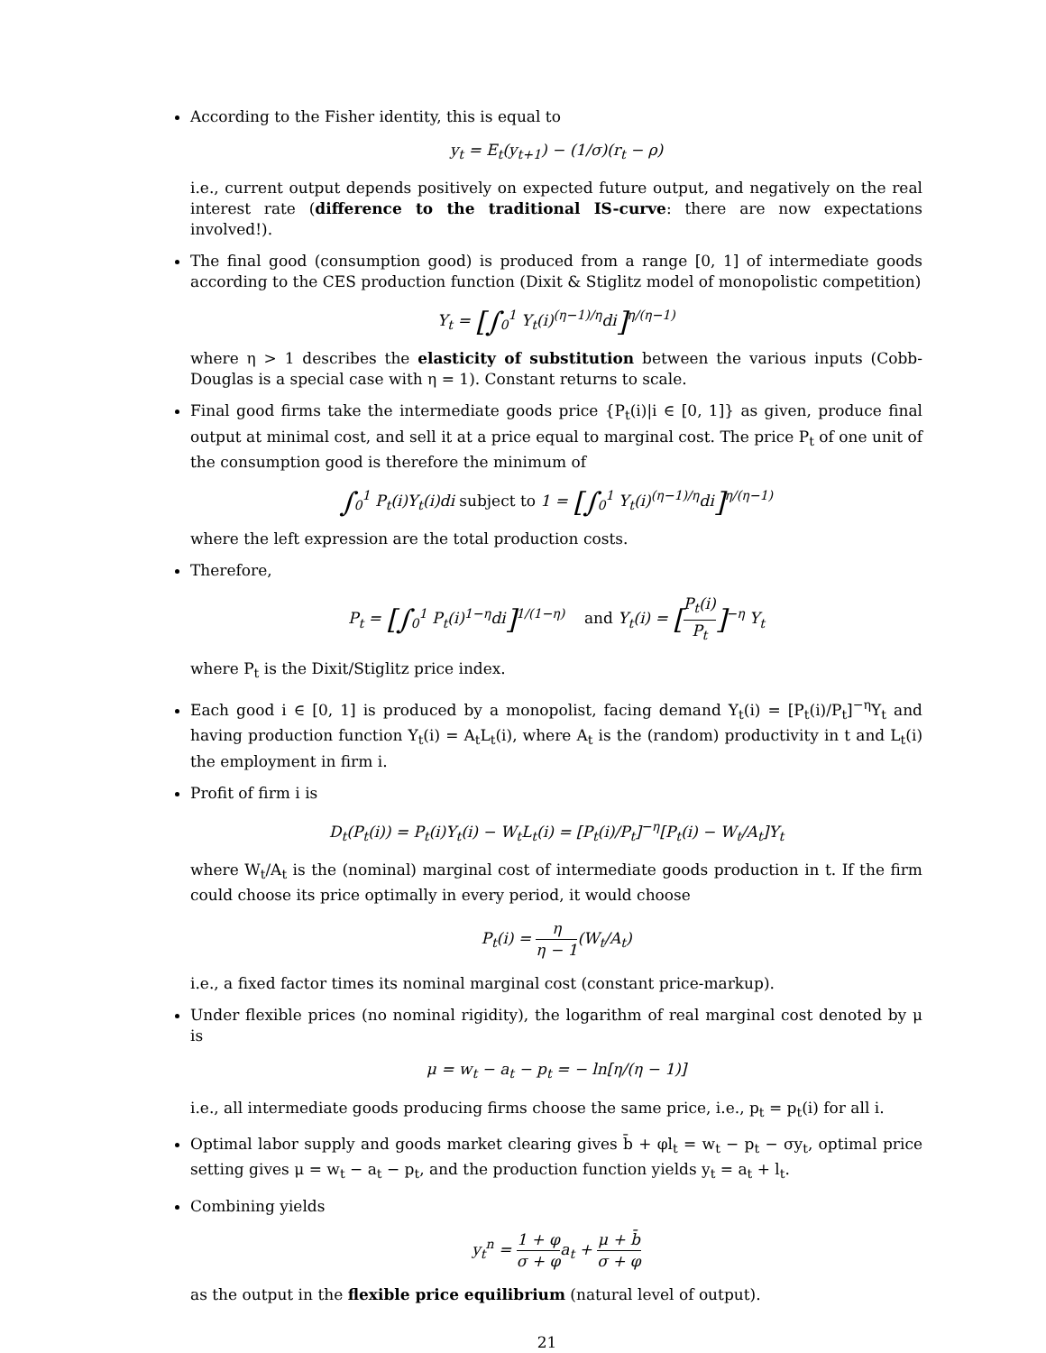According to the Fisher identity, this is equal to
y<sub>t</sub> = E<sub>t</sub>(y<sub>t+1</sub>) − (1/σ)(r<sub>t</sub> − ρ)
i.e., current output depends positively on expected future output, and negatively on the real interest rate (difference to the traditional IS-curve: there are now expectations involved!).
The final good (consumption good) is produced from a range [0, 1] of intermediate goods according to the CES production function (Dixit & Stiglitz model of monopolistic competition)
Y<sub>t</sub> = [∫<sub>0</sub><sup>1</sup> Y<sub>t</sub>(i)<sup>(η−1)/η</sup>di]<sup>η/(η−1)</sup>
where η > 1 describes the elasticity of substitution between the various inputs (Cobb-Douglas is a special case with η = 1). Constant returns to scale.
Final good firms take the intermediate goods price {P<sub>t</sub>(i)|i ∈ [0, 1]} as given, produce final output at minimal cost, and sell it at a price equal to marginal cost. The price P<sub>t</sub> of one unit of the consumption good is therefore the minimum of
∫<sub>0</sub><sup>1</sup> P<sub>t</sub>(i)Y<sub>t</sub>(i)di subject to 1 = [∫<sub>0</sub><sup>1</sup> Y<sub>t</sub>(i)<sup>(η−1)/η</sup>di]<sup>η/(η−1)</sup>
where the left expression are the total production costs.
Therefore,
P<sub>t</sub> = [∫<sub>0</sub><sup>1</sup> P<sub>t</sub>(i)<sup>1−η</sup>di]<sup>1/(1−η)</sup> and Y<sub>t</sub>(i) = [P<sub>t</sub>(i) P<sub>t</sub>]<sup>−η</sup> Y<sub>t</sub>
where P<sub>t</sub> is the Dixit/Stiglitz price index.
Each good i ∈ [0, 1] is produced by a monopolist, facing demand Y<sub>t</sub>(i) = [P<sub>t</sub>(i)/P<sub>t</sub>]<sup>−η</sup>Y<sub>t</sub> and having production function Y<sub>t</sub>(i) = A<sub>t</sub>L<sub>t</sub>(i), where A<sub>t</sub> is the (random) productivity in t and L<sub>t</sub>(i) the employment in firm i.
Profit of firm i is
D<sub>t</sub>(P<sub>t</sub>(i)) = P<sub>t</sub>(i)Y<sub>t</sub>(i) − W<sub>t</sub>L<sub>t</sub>(i) = [P<sub>t</sub>(i)/P<sub>t</sub>]<sup>−η</sup>[P<sub>t</sub>(i) − W<sub>t</sub>/A<sub>t</sub>]Y<sub>t</sub>
where W<sub>t</sub>/A<sub>t</sub> is the (nominal) marginal cost of intermediate goods production in t. If the firm could choose its price optimally in every period, it would choose
P<sub>t</sub>(i) = η η − 1(W<sub>t</sub>/A<sub>t</sub>)
i.e., a fixed factor times its nominal marginal cost (constant price-markup).
Under flexible prices (no nominal rigidity), the logarithm of real marginal cost denoted by μ is
μ = w<sub>t</sub> − a<sub>t</sub> − p<sub>t</sub> = − ln[η/(η − 1)]
i.e., all intermediate goods producing firms choose the same price, i.e., p<sub>t</sub> = p<sub>t</sub>(i) for all i.
Optimal labor supply and goods market clearing gives b̄ + φl<sub>t</sub> = w<sub>t</sub> − p<sub>t</sub> − σy<sub>t</sub>, optimal price setting gives μ = w<sub>t</sub> − a<sub>t</sub> − p<sub>t</sub>, and the production function yields y<sub>t</sub> = a<sub>t</sub> + l<sub>t</sub>.
Combining yields
y<sub>t</sub><sup>n</sup> = 1 + φ σ + φa<sub>t</sub> + μ + b̄ σ + φ
as the output in the flexible price equilibrium (natural level of output).
21